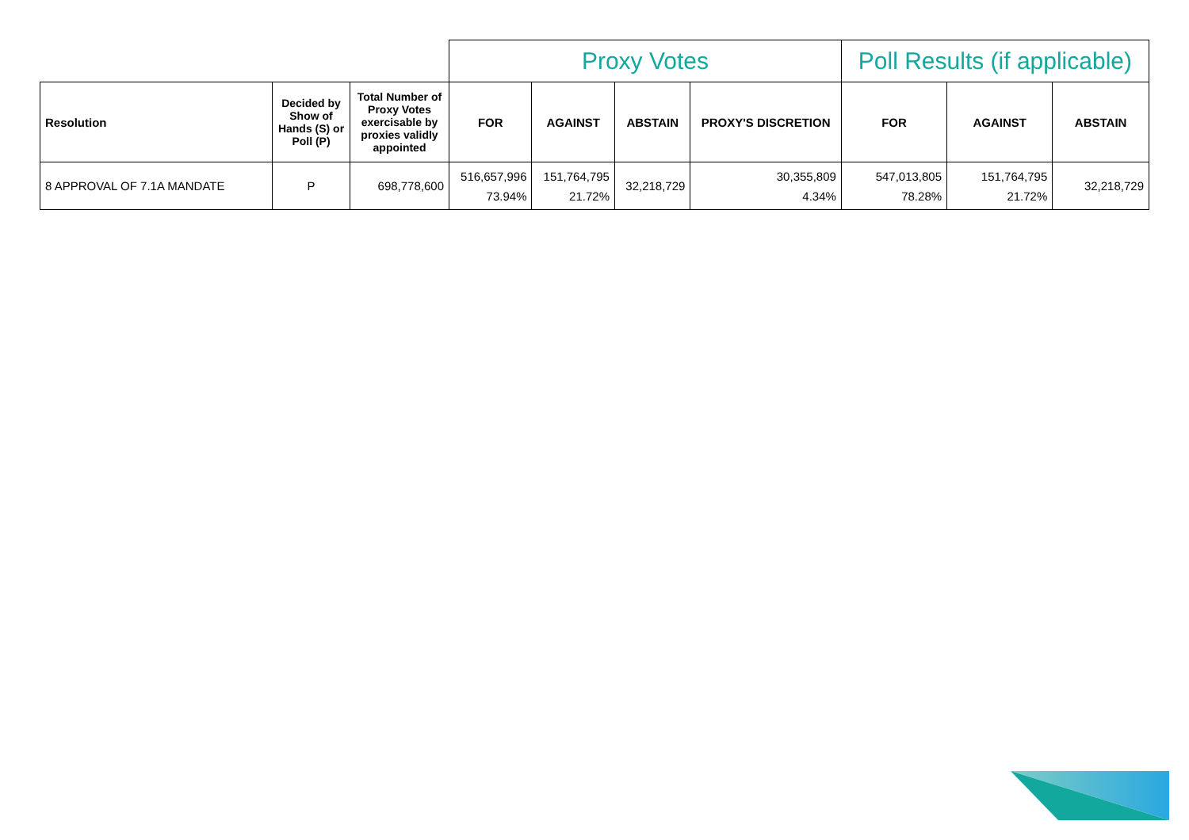| | | | Proxy Votes | | | | Poll Results (if applicable) | | |
| --- | --- | --- | --- | --- | --- | --- | --- | --- | --- |
| Resolution | Decided by Show of Hands (S) or Poll (P) | Total Number of Proxy Votes exercisable by proxies validly appointed | FOR | AGAINST | ABSTAIN | PROXY'S DISCRETION | FOR | AGAINST | ABSTAIN |
| 8 APPROVAL OF 7.1A MANDATE | P | 698,778,600 | 516,657,996 73.94% | 151,764,795 21.72% | 32,218,729 | 30,355,809 4.34% | 547,013,805 78.28% | 151,764,795 21.72% | 32,218,729 |